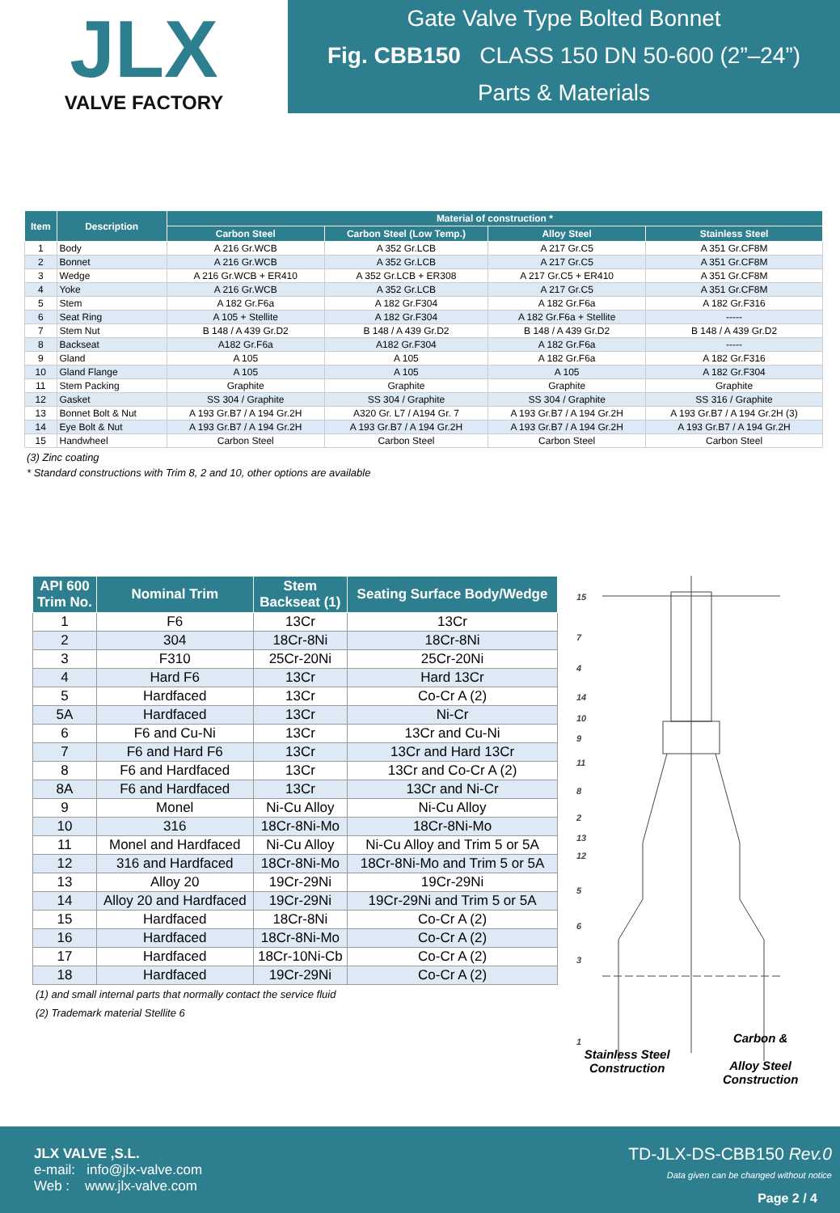JLX
VALVE FACTORY
Gate Valve Type Bolted Bonnet
Fig. CBB150 CLASS 150 DN 50-600 (2”–24”)
Parts & Materials
| Item | Description | Material of construction * | | | |
| --- | --- | --- | --- | --- | --- |
| | | Carbon Steel | Carbon Steel (Low Temp.) | Alloy Steel | Stainless Steel |
| 1 | Body | A 216 Gr.WCB | A 352 Gr.LCB | A 217 Gr.C5 | A 351 Gr.CF8M |
| 2 | Bonnet | A 216 Gr.WCB | A 352 Gr.LCB | A 217 Gr.C5 | A 351 Gr.CF8M |
| 3 | Wedge | A 216 Gr.WCB + ER410 | A 352 Gr.LCB + ER308 | A 217 Gr.C5 + ER410 | A 351 Gr.CF8M |
| 4 | Yoke | A 216 Gr.WCB | A 352 Gr.LCB | A 217 Gr.C5 | A 351 Gr.CF8M |
| 5 | Stem | A 182 Gr.F6a | A 182 Gr.F304 | A 182 Gr.F6a | A 182 Gr.F316 |
| 6 | Seat Ring | A 105 + Stellite | A 182 Gr.F304 | A 182 Gr.F6a + Stellite | ----- |
| 7 | Stem Nut | B 148 / A 439 Gr.D2 | B 148 / A 439 Gr.D2 | B 148 / A 439 Gr.D2 | B 148 / A 439 Gr.D2 |
| 8 | Backseat | A182 Gr.F6a | A182 Gr.F304 | A 182 Gr.F6a | ----- |
| 9 | Gland | A 105 | A 105 | A 182 Gr.F6a | A 182 Gr.F316 |
| 10 | Gland Flange | A 105 | A 105 | A 105 | A 182 Gr.F304 |
| 11 | Stem Packing | Graphite | Graphite | Graphite | Graphite |
| 12 | Gasket | SS 304 / Graphite | SS 304 / Graphite | SS 304 / Graphite | SS 316 / Graphite |
| 13 | Bonnet Bolt & Nut | A 193 Gr.B7 / A 194 Gr.2H | A320 Gr. L7 / A194 Gr. 7 | A 193 Gr.B7 / A 194 Gr.2H | A 193 Gr.B7 / A 194 Gr.2H (3) |
| 14 | Eye Bolt & Nut | A 193 Gr.B7 / A 194 Gr.2H | A 193 Gr.B7 / A 194 Gr.2H | A 193 Gr.B7 / A 194 Gr.2H | A 193 Gr.B7 / A 194 Gr.2H |
| 15 | Handwheel | Carbon Steel | Carbon Steel | Carbon Steel | Carbon Steel |
(3) Zinc coating
* Standard constructions with Trim 8, 2 and 10, other options are available
| API 600 Trim No. | Nominal Trim | Stem Backseat (1) | Seating Surface Body/Wedge |
| --- | --- | --- | --- |
| 1 | F6 | 13Cr | 13Cr |
| 2 | 304 | 18Cr-8Ni | 18Cr-8Ni |
| 3 | F310 | 25Cr-20Ni | 25Cr-20Ni |
| 4 | Hard F6 | 13Cr | Hard 13Cr |
| 5 | Hardfaced | 13Cr | Co-Cr A (2) |
| 5A | Hardfaced | 13Cr | Ni-Cr |
| 6 | F6 and Cu-Ni | 13Cr | 13Cr and Cu-Ni |
| 7 | F6 and Hard F6 | 13Cr | 13Cr and Hard 13Cr |
| 8 | F6 and Hardfaced | 13Cr | 13Cr and Co-Cr A (2) |
| 8A | F6 and Hardfaced | 13Cr | 13Cr and Ni-Cr |
| 9 | Monel | Ni-Cu Alloy | Ni-Cu Alloy |
| 10 | 316 | 18Cr-8Ni-Mo | 18Cr-8Ni-Mo |
| 11 | Monel and Hardfaced | Ni-Cu Alloy | Ni-Cu Alloy and Trim 5 or 5A |
| 12 | 316 and Hardfaced | 18Cr-8Ni-Mo | 18Cr-8Ni-Mo and Trim 5 or 5A |
| 13 | Alloy 20 | 19Cr-29Ni | 19Cr-29Ni |
| 14 | Alloy 20 and Hardfaced | 19Cr-29Ni | 19Cr-29Ni and Trim 5 or 5A |
| 15 | Hardfaced | 18Cr-8Ni | Co-Cr A (2) |
| 16 | Hardfaced | 18Cr-8Ni-Mo | Co-Cr A (2) |
| 17 | Hardfaced | 18Cr-10Ni-Cb | Co-Cr A (2) |
| 18 | Hardfaced | 19Cr-29Ni | Co-Cr A (2) |
(1) and small internal parts that normally contact the service fluid
(2) Trademark material Stellite 6
15
7
4
14
10
9
11
8
2
13
12
5
6
3
1
Stainless Steel
Construction
Carbon &
Alloy Steel
Construction
JLX VALVE ,S.L.
e-mail: info@jlx-valve.com
Web : www.jlx-valve.com
TD-JLX-DS-CBB150 Rev.0
Data given can be changed without notice
Page 2 / 4